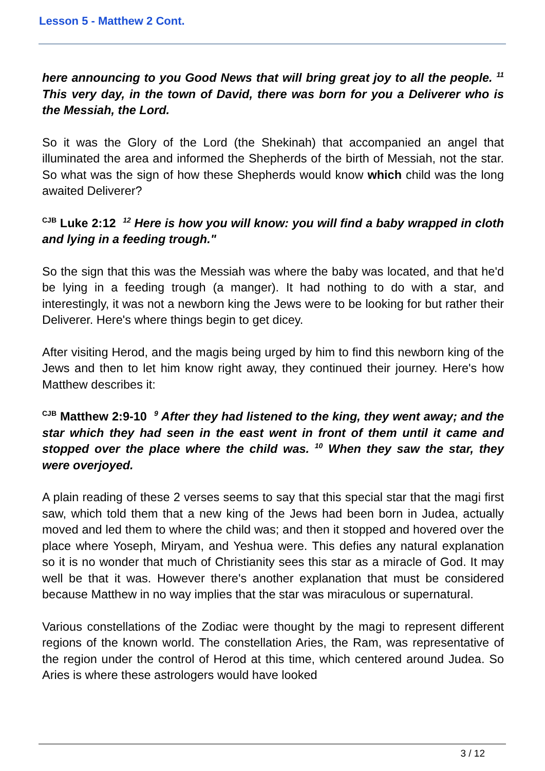Lesson 5 - Matthew 2 Cont.
here announcing to you Good News that will bring great joy to all the people. <sup>11</sup> This very day, in the town of David, there was born for you a Deliverer who is the Messiah, the Lord.
So it was the Glory of the Lord (the Shekinah) that accompanied an angel that illuminated the area and informed the Shepherds of the birth of Messiah, not the star. So what was the sign of how these Shepherds would know which child was the long awaited Deliverer?
<sup>CJB</sup> Luke 2:12 <sup>12</sup> Here is how you will know: you will find a baby wrapped in cloth and lying in a feeding trough."
So the sign that this was the Messiah was where the baby was located, and that he'd be lying in a feeding trough (a manger). It had nothing to do with a star, and interestingly, it was not a newborn king the Jews were to be looking for but rather their Deliverer. Here's where things begin to get dicey.
After visiting Herod, and the magis being urged by him to find this newborn king of the Jews and then to let him know right away, they continued their journey. Here's how Matthew describes it:
<sup>CJB</sup> Matthew 2:9-10 <sup>9</sup> After they had listened to the king, they went away; and the star which they had seen in the east went in front of them until it came and stopped over the place where the child was. <sup>10</sup> When they saw the star, they were overjoyed.
A plain reading of these 2 verses seems to say that this special star that the magi first saw, which told them that a new king of the Jews had been born in Judea, actually moved and led them to where the child was; and then it stopped and hovered over the place where Yoseph, Miryam, and Yeshua were. This defies any natural explanation so it is no wonder that much of Christianity sees this star as a miracle of God. It may well be that it was. However there's another explanation that must be considered because Matthew in no way implies that the star was miraculous or supernatural.
Various constellations of the Zodiac were thought by the magi to represent different regions of the known world. The constellation Aries, the Ram, was representative of the region under the control of Herod at this time, which centered around Judea. So Aries is where these astrologers would have looked
3 / 12